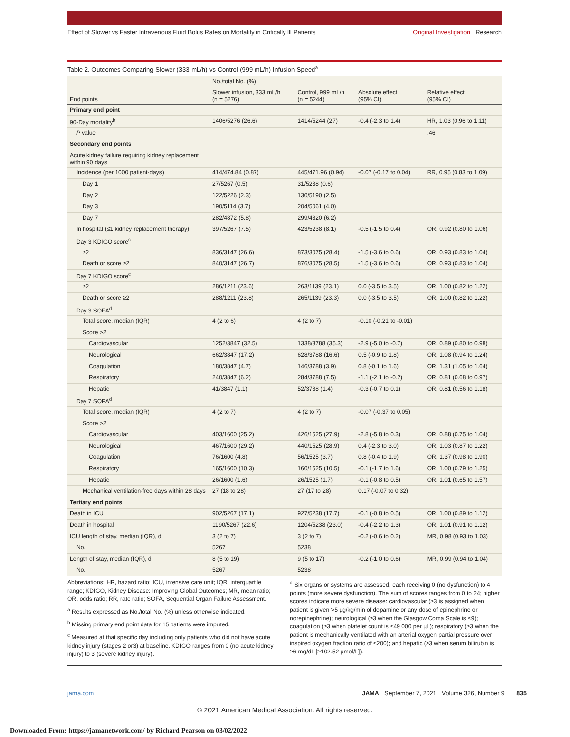Effect of Slower vs Faster Intravenous Fluid Bolus Rates on Mortality in Critically Ill Patients Original Investigation Research
Table 2. Outcomes Comparing Slower (333 mL/h) vs Control (999 mL/h) Infusion Speed<sup>a</sup>
| End points | No./total No. (%) | | Absolute effect (95% CI) | Relative effect (95% CI) |
| --- | --- | --- | --- | --- |
| | Slower infusion, 333 mL/h (n = 5276) | Control, 999 mL/h (n = 5244) | | |
| Primary end point | | | | |
| 90-Day mortality<sup>b</sup> | 1406/5276 (26.6) | 1414/5244 (27) | -0.4 (-2.3 to 1.4) | HR, 1.03 (0.96 to 1.11) |
| P value | | | | .46 |
| Secondary end points | | | | |
| Acute kidney failure requiring kidney replacement within 90 days | | | | |
| Incidence (per 1000 patient-days) | 414/474.84 (0.87) | 445/471.96 (0.94) | -0.07 (-0.17 to 0.04) | RR, 0.95 (0.83 to 1.09) |
| Day 1 | 27/5267 (0.5) | 31/5238 (0.6) | | |
| Day 2 | 122/5226 (2.3) | 130/5190 (2.5) | | |
| Day 3 | 190/5114 (3.7) | 204/5061 (4.0) | | |
| Day 7 | 282/4872 (5.8) | 299/4820 (6.2) | | |
| In hospital (≤1 kidney replacement therapy) | 397/5267 (7.5) | 423/5238 (8.1) | -0.5 (-1.5 to 0.4) | OR, 0.92 (0.80 to 1.06) |
| Day 3 KDIGO score<sup>c</sup> | | | | |
| ≥2 | 836/3147 (26.6) | 873/3075 (28.4) | -1.5 (-3.6 to 0.6) | OR, 0.93 (0.83 to 1.04) |
| Death or score ≥2 | 840/3147 (26.7) | 876/3075 (28.5) | -1.5 (-3.6 to 0.6) | OR, 0.93 (0.83 to 1.04) |
| Day 7 KDIGO score<sup>c</sup> | | | | |
| ≥2 | 286/1211 (23.6) | 263/1139 (23.1) | 0.0 (-3.5 to 3.5) | OR, 1.00 (0.82 to 1.22) |
| Death or score ≥2 | 288/1211 (23.8) | 265/1139 (23.3) | 0.0 (-3.5 to 3.5) | OR, 1.00 (0.82 to 1.22) |
| Day 3 SOFA<sup>d</sup> | | | | |
| Total score, median (IQR) | 4 (2 to 6) | 4 (2 to 7) | -0.10 (-0.21 to -0.01) | |
| Score >2 | | | | |
| Cardiovascular | 1252/3847 (32.5) | 1338/3788 (35.3) | -2.9 (-5.0 to -0.7) | OR, 0.89 (0.80 to 0.98) |
| Neurological | 662/3847 (17.2) | 628/3788 (16.6) | 0.5 (-0.9 to 1.8) | OR, 1.08 (0.94 to 1.24) |
| Coagulation | 180/3847 (4.7) | 146/3788 (3.9) | 0.8 (-0.1 to 1.6) | OR, 1.31 (1.05 to 1.64) |
| Respiratory | 240/3847 (6.2) | 284/3788 (7.5) | -1.1 (-2.1 to -0.2) | OR, 0.81 (0.68 to 0.97) |
| Hepatic | 41/3847 (1.1) | 52/3788 (1.4) | -0.3 (-0.7 to 0.1) | OR, 0.81 (0.56 to 1.18) |
| Day 7 SOFA<sup>d</sup> | | | | |
| Total score, median (IQR) | 4 (2 to 7) | 4 (2 to 7) | -0.07 (-0.37 to 0.05) | |
| Score >2 | | | | |
| Cardiovascular | 403/1600 (25.2) | 426/1525 (27.9) | -2.8 (-5.8 to 0.3) | OR, 0.88 (0.75 to 1.04) |
| Neurological | 467/1600 (29.2) | 440/1525 (28.9) | 0.4 (-2.3 to 3.0) | OR, 1.03 (0.87 to 1.22) |
| Coagulation | 76/1600 (4.8) | 56/1525 (3.7) | 0.8 (-0.4 to 1.9) | OR, 1.37 (0.98 to 1.90) |
| Respiratory | 165/1600 (10.3) | 160/1525 (10.5) | -0.1 (-1.7 to 1.6) | OR, 1.00 (0.79 to 1.25) |
| Hepatic | 26/1600 (1.6) | 26/1525 (1.7) | -0.1 (-0.8 to 0.5) | OR, 1.01 (0.65 to 1.57) |
| Mechanical ventilation-free days within 28 days | 27 (18 to 28) | 27 (17 to 28) | 0.17 (-0.07 to 0.32) | |
| Tertiary end points | | | | |
| Death in ICU | 902/5267 (17.1) | 927/5238 (17.7) | -0.1 (-0.8 to 0.5) | OR, 1.00 (0.89 to 1.12) |
| Death in hospital | 1190/5267 (22.6) | 1204/5238 (23.0) | -0.4 (-2.2 to 1.3) | OR, 1.01 (0.91 to 1.12) |
| ICU length of stay, median (IQR), d | 3 (2 to 7) | 3 (2 to 7) | -0.2 (-0.6 to 0.2) | MR, 0.98 (0.93 to 1.03) |
| No. | 5267 | 5238 | | |
| Length of stay, median (IQR), d | 8 (5 to 19) | 9 (5 to 17) | -0.2 (-1.0 to 0.6) | MR, 0.99 (0.94 to 1.04) |
| No. | 5267 | 5238 | | |
Abbreviations: HR, hazard ratio; ICU, intensive care unit; IQR, interquartile range; KDIGO, Kidney Disease: Improving Global Outcomes; MR, mean ratio; OR, odds ratio; RR, rate ratio; SOFA, Sequential Organ Failure Assessment.
<sup>a</sup> Results expressed as No./total No. (%) unless otherwise indicated.
<sup>b</sup> Missing primary end point data for 15 patients were imputed.
<sup>c</sup> Measured at that specific day including only patients who did not have acute kidney injury (stages 2 or3) at baseline. KDIGO ranges from 0 (no acute kidney injury) to 3 (severe kidney injury).
<sup>d</sup> Six organs or systems are assessed, each receiving 0 (no dysfunction) to 4 points (more severe dysfunction). The sum of scores ranges from 0 to 24; higher scores indicate more severe disease: cardiovascular (≥3 is assigned when patient is given >5 µg/kg/min of dopamine or any dose of epinephrine or norepinephrine); neurological (≥3 when the Glasgow Coma Scale is ≤9); coagulation (≥3 when platelet count is ≤49 000 per µL); respiratory (≥3 when the patient is mechanically ventilated with an arterial oxygen partial pressure over inspired oxygen fraction ratio of ≤200); and hepatic (≥3 when serum bilirubin is ≥6 mg/dL [≥102.52 µmol/L]).
jama.com JAMA September 7, 2021 Volume 326, Number 9 835
© 2021 American Medical Association. All rights reserved.
Downloaded From: https://jamanetwork.com/ by Richard Pearson on 03/02/2022